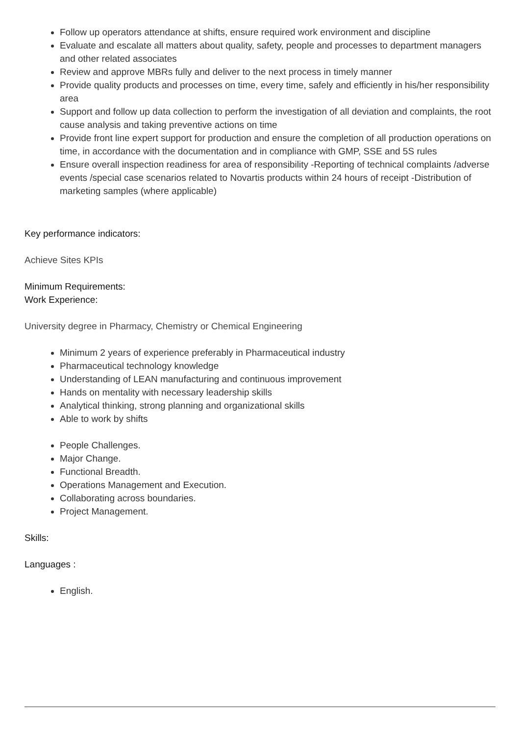Follow up operators attendance at shifts, ensure required work environment and discipline
Evaluate and escalate all matters about quality, safety, people and processes to department managers and other related associates
Review and approve MBRs fully and deliver to the next process in timely manner
Provide quality products and processes on time, every time, safely and efficiently in his/her responsibility area
Support and follow up data collection to perform the investigation of all deviation and complaints, the root cause analysis and taking preventive actions on time
Provide front line expert support for production and ensure the completion of all production operations on time, in accordance with the documentation and in compliance with GMP, SSE and 5S rules
Ensure overall inspection readiness for area of responsibility -Reporting of technical complaints /adverse events /special case scenarios related to Novartis products within 24 hours of receipt -Distribution of marketing samples (where applicable)
Key performance indicators:
Achieve Sites KPIs
Minimum Requirements:
Work Experience:
University degree in Pharmacy, Chemistry or Chemical Engineering
Minimum 2 years of experience preferably in Pharmaceutical industry
Pharmaceutical technology knowledge
Understanding of LEAN manufacturing and continuous improvement
Hands on mentality with necessary leadership skills
Analytical thinking, strong planning and organizational skills
Able to work by shifts
People Challenges.
Major Change.
Functional Breadth.
Operations Management and Execution.
Collaborating across boundaries.
Project Management.
Skills:
Languages :
English.